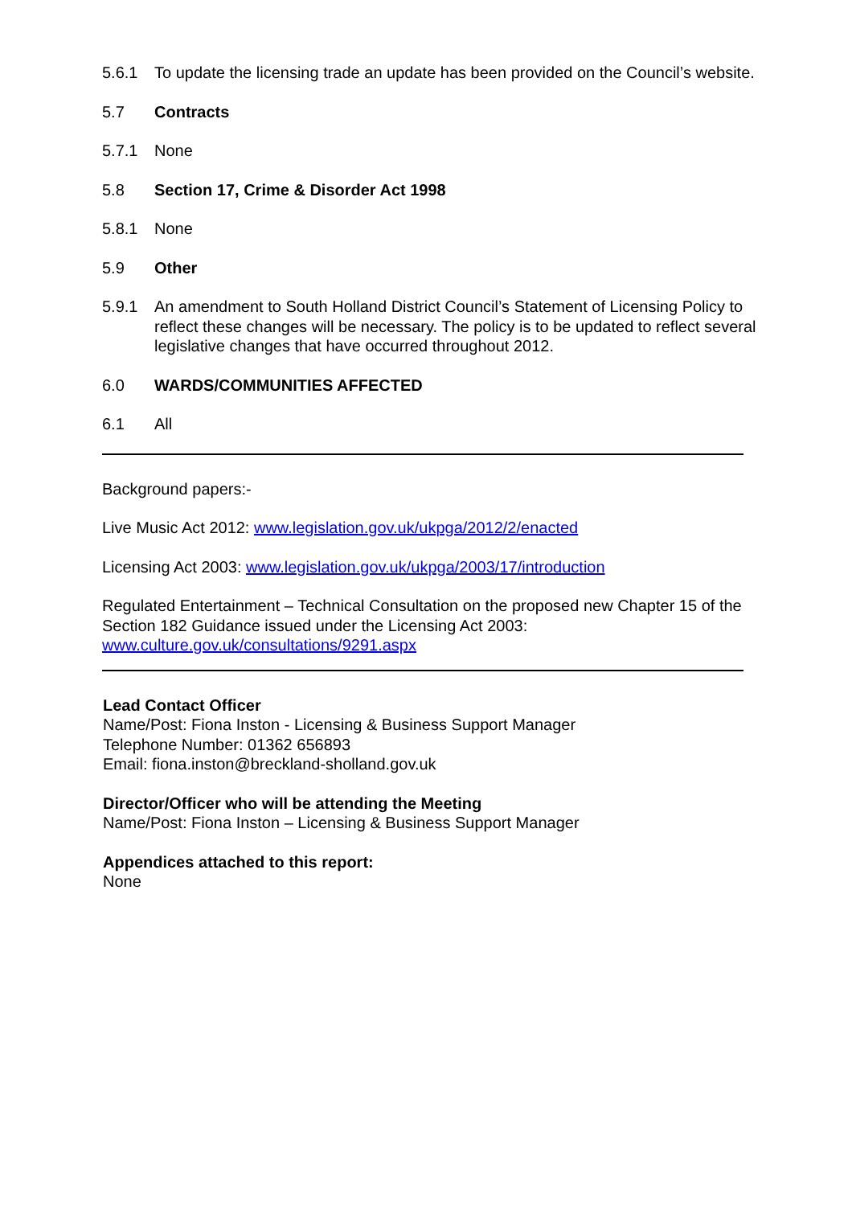5.6.1 To update the licensing trade an update has been provided on the Council’s website.
5.7 Contracts
5.7.1 None
5.8 Section 17, Crime & Disorder Act 1998
5.8.1 None
5.9 Other
5.9.1 An amendment to South Holland District Council’s Statement of Licensing Policy to reflect these changes will be necessary. The policy is to be updated to reflect several legislative changes that have occurred throughout 2012.
6.0 WARDS/COMMUNITIES AFFECTED
6.1 All
Background papers:-
Live Music Act 2012: www.legislation.gov.uk/ukpga/2012/2/enacted
Licensing Act 2003: www.legislation.gov.uk/ukpga/2003/17/introduction
Regulated Entertainment – Technical Consultation on the proposed new Chapter 15 of the Section 182 Guidance issued under the Licensing Act 2003:
www.culture.gov.uk/consultations/9291.aspx
Lead Contact Officer
Name/Post: Fiona Inston - Licensing & Business Support Manager
Telephone Number: 01362 656893
Email: fiona.inston@breckland-sholland.gov.uk
Director/Officer who will be attending the Meeting
Name/Post: Fiona Inston – Licensing & Business Support Manager
Appendices attached to this report:
None